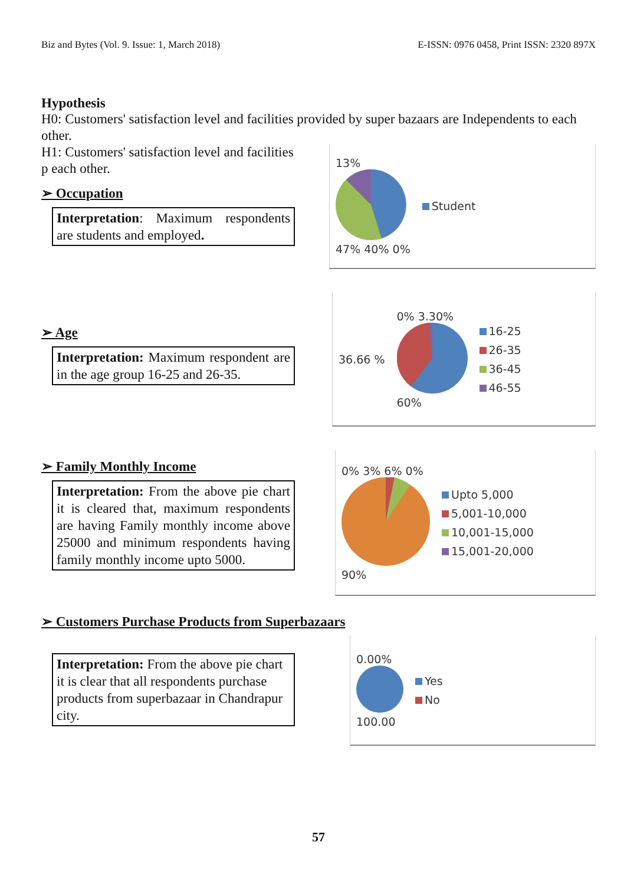Biz and Bytes (Vol. 9. Issue: 1, March 2018) E-ISSN: 0976 0458, Print ISSN: 2320 897X
Hypothesis
H0: Customers' satisfaction level and facilities provided by super bazaars are Independents to each other.
H1: Customers' satisfaction level and facilities p each other.
➢ Occupation
Interpretation: Maximum respondents are students and employed.
13%
47% 40% 0%
Student
➢ Age
Interpretation: Maximum respondent are in the age group 16-25 and 26-35.
36.66 %
0% 3.30%
60%
16-25
26-35
36-45
46-55
➢ Family Monthly Income
Interpretation: From the above pie chart it is cleared that, maximum respondents are having Family monthly income above 25000 and minimum respondents having family monthly income upto 5000.
0% 3% 6% 0%
90%
Upto 5,000
5,001-10,000
10,001-15,000
15,001-20,000
➢ Customers Purchase Products from Superbazaars
Interpretation: From the above pie chart it is clear that all respondents purchase products from superbazaar in Chandrapur city.
0.00%
100.00
Yes
No
57